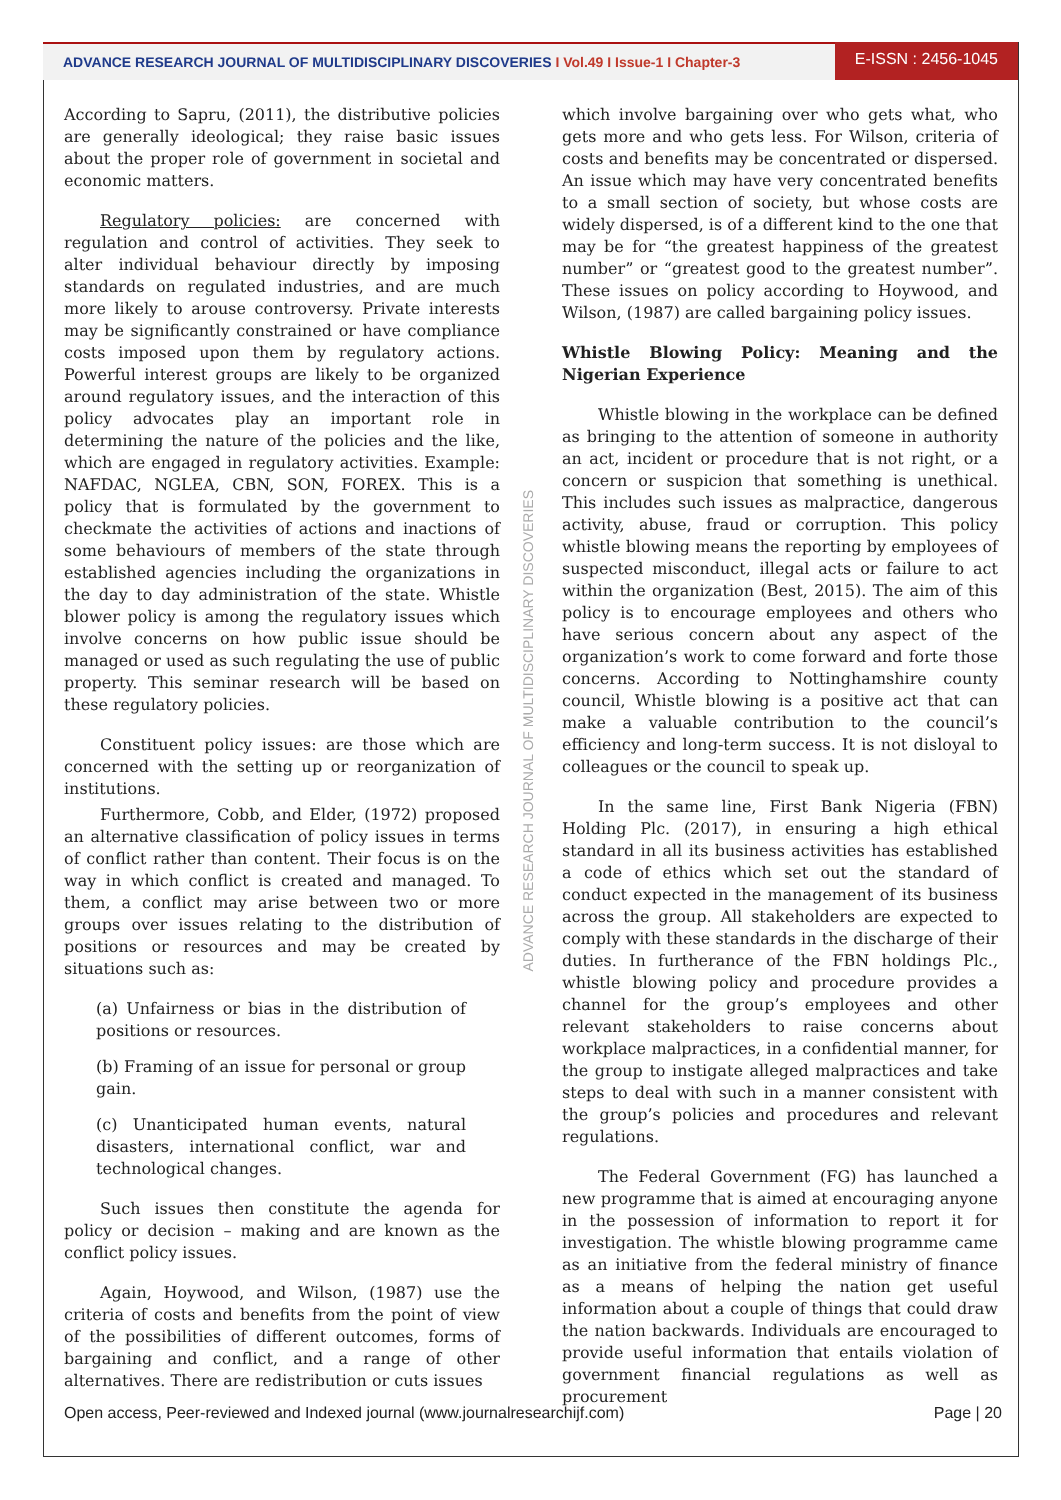ADVANCE RESEARCH JOURNAL OF MULTIDISCIPLINARY DISCOVERIES I Vol.49 I Issue-1 I Chapter-3
E-ISSN : 2456-1045
According to Sapru, (2011), the distributive policies are generally ideological; they raise basic issues about the proper role of government in societal and economic matters.
Regulatory policies: are concerned with regulation and control of activities. They seek to alter individual behaviour directly by imposing standards on regulated industries, and are much more likely to arouse controversy. Private interests may be significantly constrained or have compliance costs imposed upon them by regulatory actions. Powerful interest groups are likely to be organized around regulatory issues, and the interaction of this policy advocates play an important role in determining the nature of the policies and the like, which are engaged in regulatory activities. Example: NAFDAC, NGLEA, CBN, SON, FOREX. This is a policy that is formulated by the government to checkmate the activities of actions and inactions of some behaviours of members of the state through established agencies including the organizations in the day to day administration of the state. Whistle blower policy is among the regulatory issues which involve concerns on how public issue should be managed or used as such regulating the use of public property. This seminar research will be based on these regulatory policies.
Constituent policy issues: are those which are concerned with the setting up or reorganization of institutions.
Furthermore, Cobb, and Elder, (1972) proposed an alternative classification of policy issues in terms of conflict rather than content. Their focus is on the way in which conflict is created and managed. To them, a conflict may arise between two or more groups over issues relating to the distribution of positions or resources and may be created by situations such as:
(a) Unfairness or bias in the distribution of positions or resources.
(b) Framing of an issue for personal or group gain.
(c) Unanticipated human events, natural disasters, international conflict, war and technological changes.
Such issues then constitute the agenda for policy or decision – making and are known as the conflict policy issues.
Again, Hoywood, and Wilson, (1987) use the criteria of costs and benefits from the point of view of the possibilities of different outcomes, forms of bargaining and conflict, and a range of other alternatives. There are redistribution or cuts issues
which involve bargaining over who gets what, who gets more and who gets less. For Wilson, criteria of costs and benefits may be concentrated or dispersed. An issue which may have very concentrated benefits to a small section of society, but whose costs are widely dispersed, is of a different kind to the one that may be for “the greatest happiness of the greatest number” or “greatest good to the greatest number”. These issues on policy according to Hoywood, and Wilson, (1987) are called bargaining policy issues.
Whistle Blowing Policy: Meaning and the Nigerian Experience
Whistle blowing in the workplace can be defined as bringing to the attention of someone in authority an act, incident or procedure that is not right, or a concern or suspicion that something is unethical. This includes such issues as malpractice, dangerous activity, abuse, fraud or corruption. This policy whistle blowing means the reporting by employees of suspected misconduct, illegal acts or failure to act within the organization (Best, 2015). The aim of this policy is to encourage employees and others who have serious concern about any aspect of the organization’s work to come forward and forte those concerns. According to Nottinghamshire county council, Whistle blowing is a positive act that can make a valuable contribution to the council’s efficiency and long-term success. It is not disloyal to colleagues or the council to speak up.
In the same line, First Bank Nigeria (FBN) Holding Plc. (2017), in ensuring a high ethical standard in all its business activities has established a code of ethics which set out the standard of conduct expected in the management of its business across the group. All stakeholders are expected to comply with these standards in the discharge of their duties. In furtherance of the FBN holdings Plc., whistle blowing policy and procedure provides a channel for the group’s employees and other relevant stakeholders to raise concerns about workplace malpractices, in a confidential manner, for the group to instigate alleged malpractices and take steps to deal with such in a manner consistent with the group’s policies and procedures and relevant regulations.
The Federal Government (FG) has launched a new programme that is aimed at encouraging anyone in the possession of information to report it for investigation. The whistle blowing programme came as an initiative from the federal ministry of finance as a means of helping the nation get useful information about a couple of things that could draw the nation backwards. Individuals are encouraged to provide useful information that entails violation of government financial regulations as well as procurement
ADVANCE RESEARCH JOURNAL OF MULTIDISCIPLINARY DISCOVERIES
Open access, Peer-reviewed and Indexed journal (www.journalresearchijf.com) Page | 20